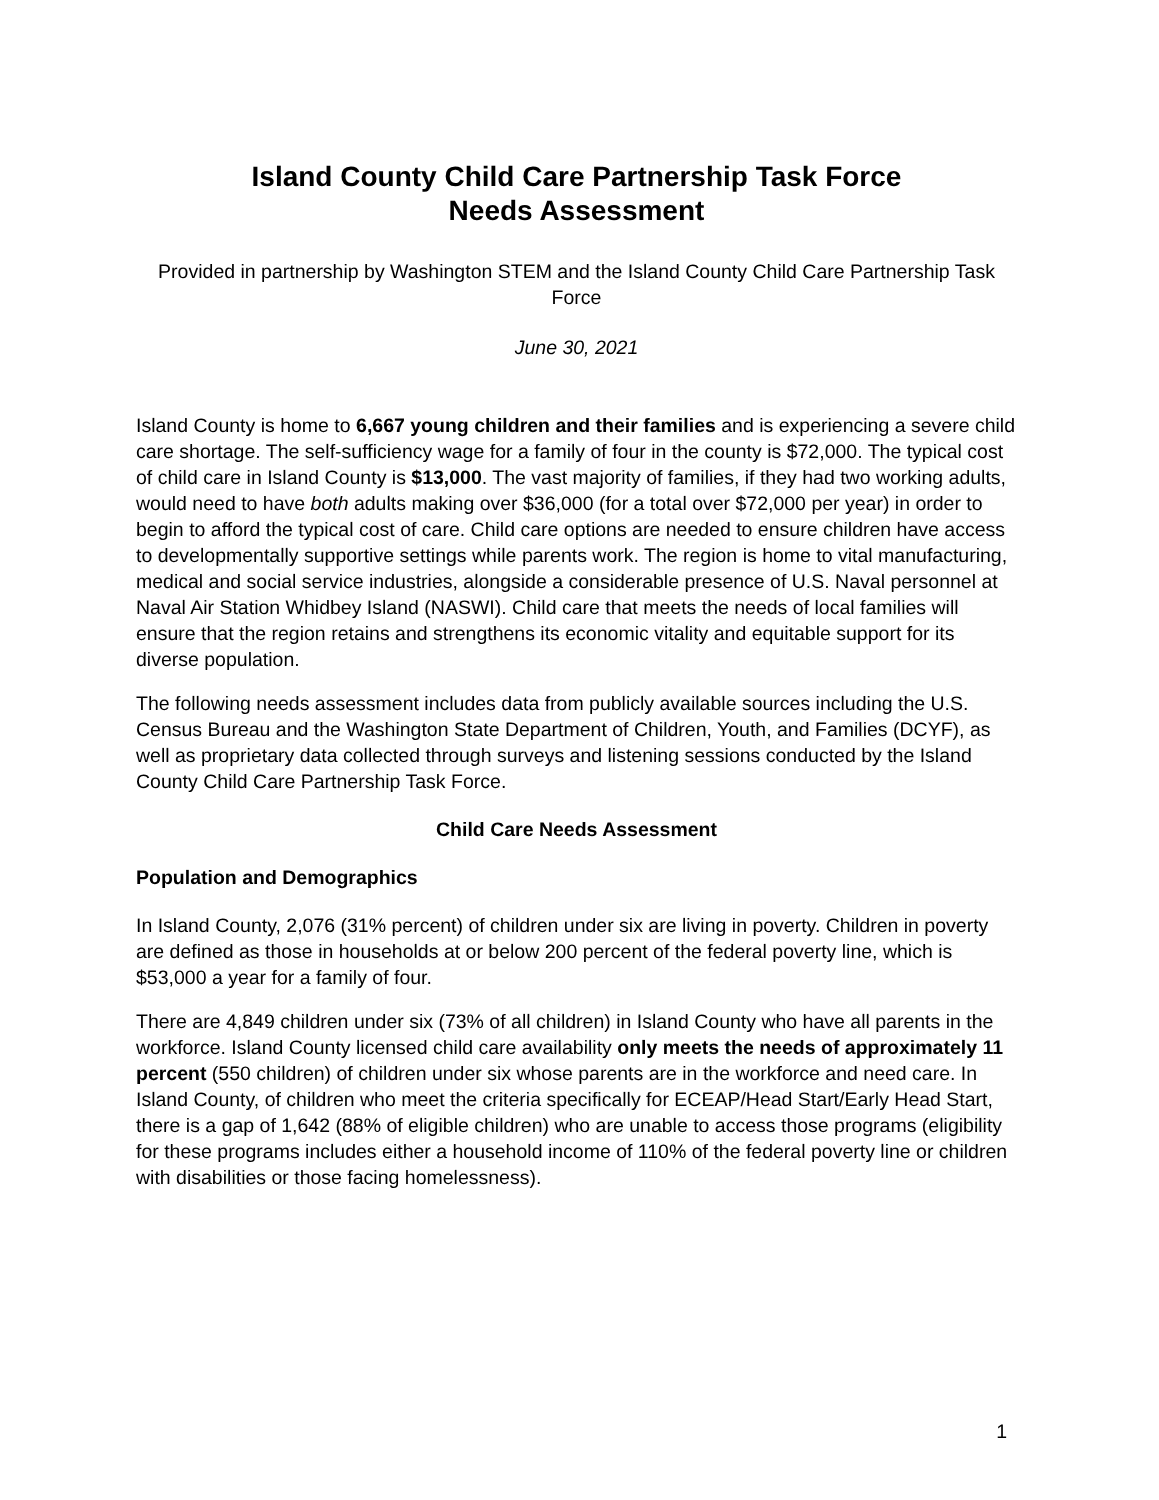Island County Child Care Partnership Task Force
Needs Assessment
Provided in partnership by Washington STEM and the Island County Child Care Partnership Task Force
June 30, 2021
Island County is home to 6,667 young children and their families and is experiencing a severe child care shortage. The self-sufficiency wage for a family of four in the county is $72,000. The typical cost of child care in Island County is $13,000. The vast majority of families, if they had two working adults, would need to have both adults making over $36,000 (for a total over $72,000 per year) in order to begin to afford the typical cost of care. Child care options are needed to ensure children have access to developmentally supportive settings while parents work. The region is home to vital manufacturing, medical and social service industries, alongside a considerable presence of U.S. Naval personnel at Naval Air Station Whidbey Island (NASWI). Child care that meets the needs of local families will ensure that the region retains and strengthens its economic vitality and equitable support for its diverse population.
The following needs assessment includes data from publicly available sources including the U.S. Census Bureau and the Washington State Department of Children, Youth, and Families (DCYF), as well as proprietary data collected through surveys and listening sessions conducted by the Island County Child Care Partnership Task Force.
Child Care Needs Assessment
Population and Demographics
In Island County, 2,076 (31% percent) of children under six are living in poverty. Children in poverty are defined as those in households at or below 200 percent of the federal poverty line, which is $53,000 a year for a family of four.
There are 4,849 children under six (73% of all children) in Island County who have all parents in the workforce. Island County licensed child care availability only meets the needs of approximately 11 percent (550 children) of children under six whose parents are in the workforce and need care. In Island County, of children who meet the criteria specifically for ECEAP/Head Start/Early Head Start, there is a gap of 1,642 (88% of eligible children) who are unable to access those programs (eligibility for these programs includes either a household income of 110% of the federal poverty line or children with disabilities or those facing homelessness).
1